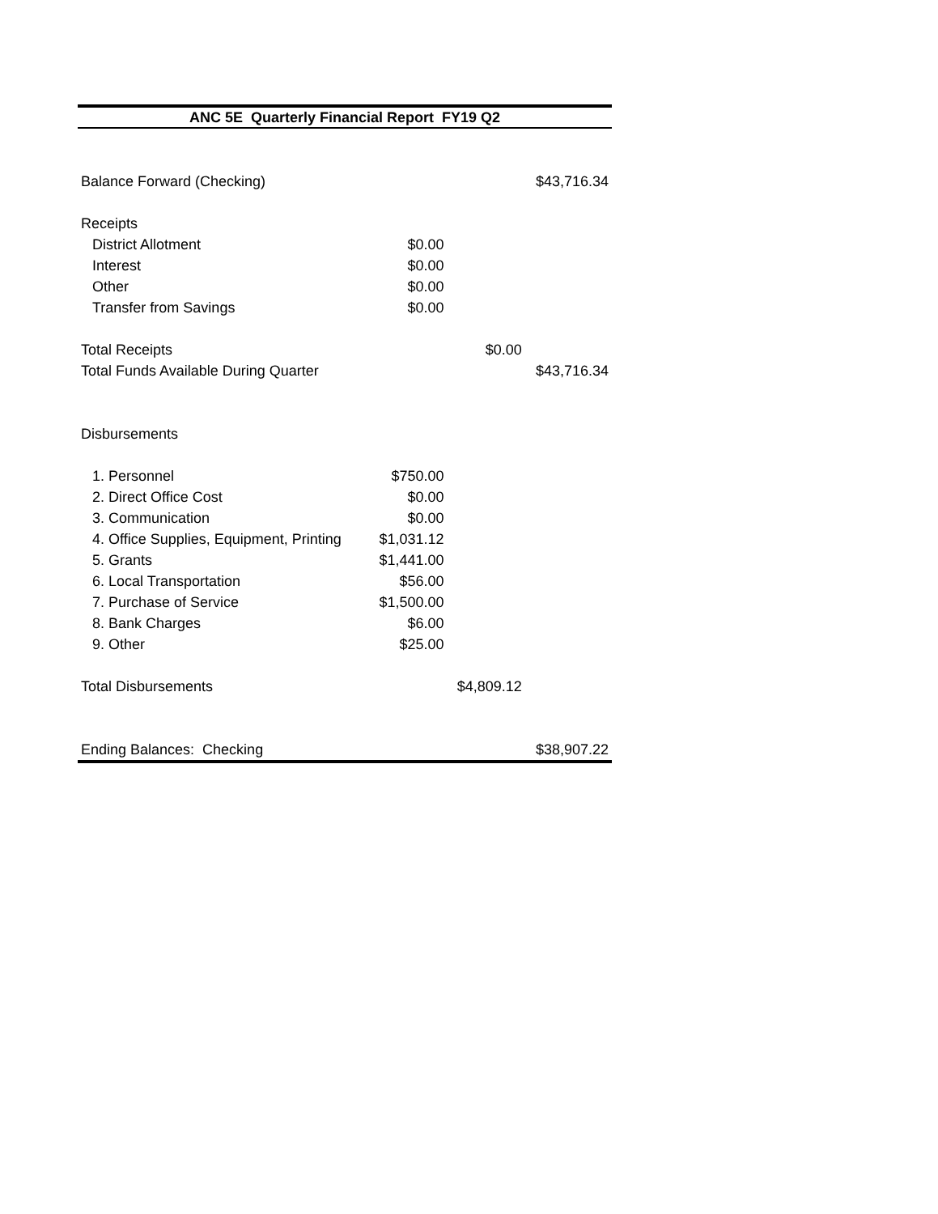| ANC 5E Quarterly Financial Report FY19 Q2 | | | |
| Balance Forward (Checking) | | | $43,716.34 |
| Receipts | | | |
| District Allotment | $0.00 | | |
| Interest | $0.00 | | |
| Other | $0.00 | | |
| Transfer from Savings | $0.00 | | |
| Total Receipts | | $0.00 | |
| Total Funds Available During Quarter | | | $43,716.34 |
| Disbursements | | | |
| 1. Personnel | $750.00 | | |
| 2. Direct Office Cost | $0.00 | | |
| 3. Communication | $0.00 | | |
| 4. Office Supplies, Equipment, Printing | $1,031.12 | | |
| 5. Grants | $1,441.00 | | |
| 6. Local Transportation | $56.00 | | |
| 7. Purchase of Service | $1,500.00 | | |
| 8. Bank Charges | $6.00 | | |
| 9. Other | $25.00 | | |
| Total Disbursements | | $4,809.12 | |
| Ending Balances: Checking | | | $38,907.22 |